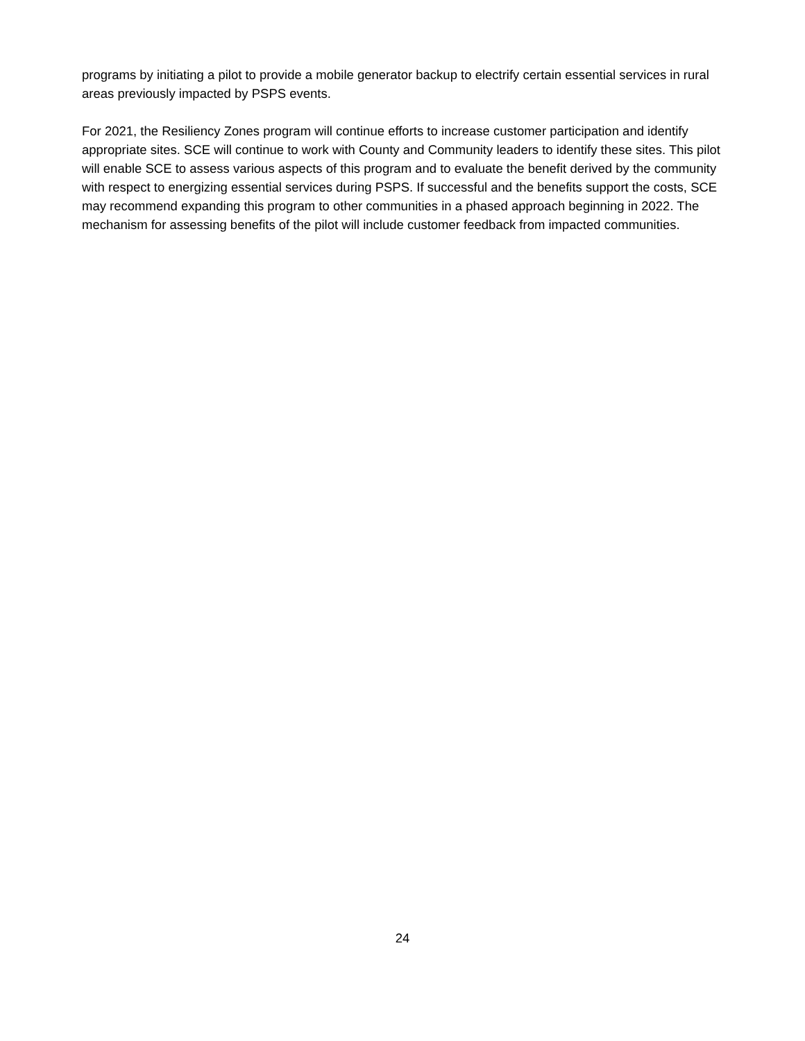programs by initiating a pilot to provide a mobile generator backup to electrify certain essential services in rural areas previously impacted by PSPS events.
For 2021, the Resiliency Zones program will continue efforts to increase customer participation and identify appropriate sites. SCE will continue to work with County and Community leaders to identify these sites. This pilot will enable SCE to assess various aspects of this program and to evaluate the benefit derived by the community with respect to energizing essential services during PSPS. If successful and the benefits support the costs, SCE may recommend expanding this program to other communities in a phased approach beginning in 2022. The mechanism for assessing benefits of the pilot will include customer feedback from impacted communities.
24